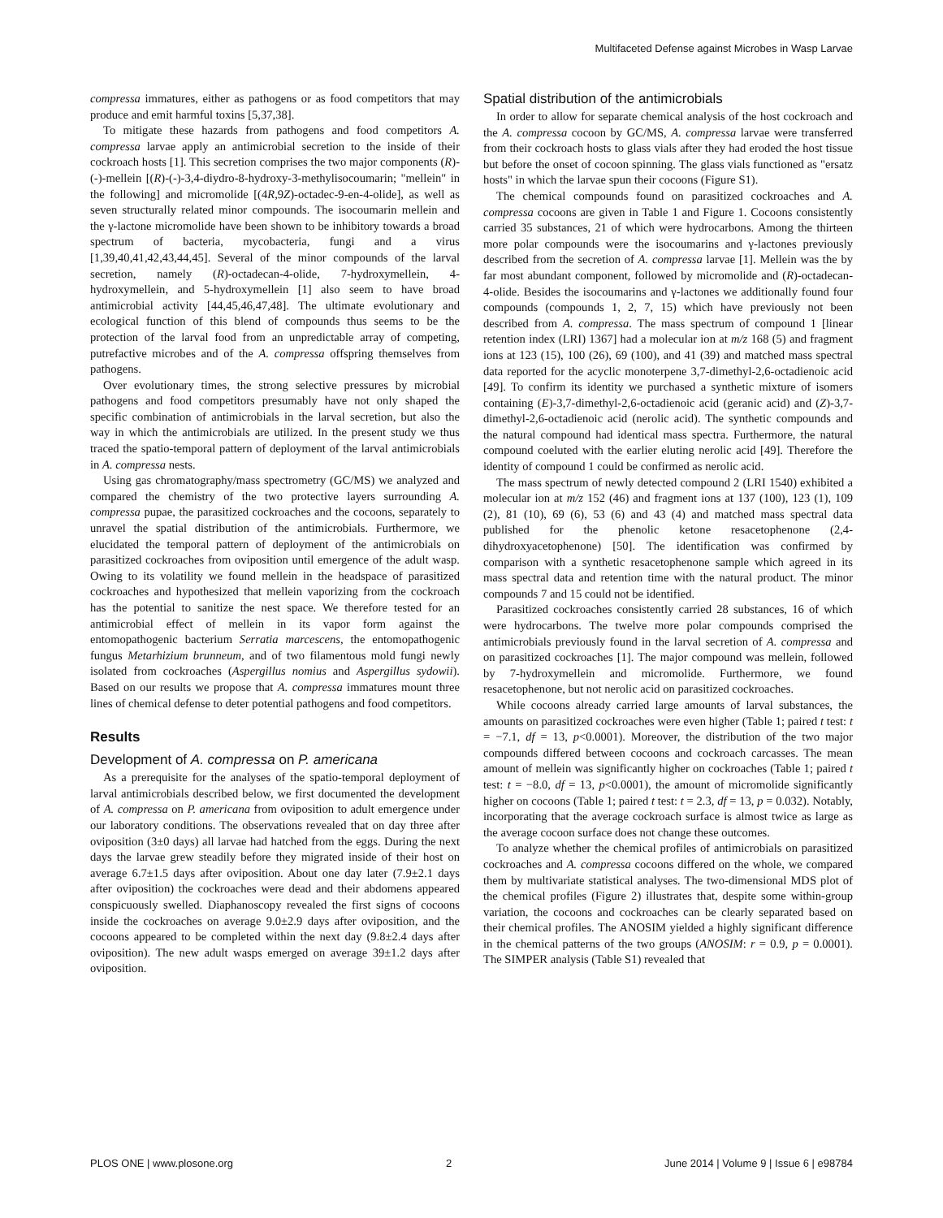Multifaceted Defense against Microbes in Wasp Larvae
compressa immatures, either as pathogens or as food competitors that may produce and emit harmful toxins [5,37,38].
To mitigate these hazards from pathogens and food competitors A. compressa larvae apply an antimicrobial secretion to the inside of their cockroach hosts [1]. This secretion comprises the two major components (R)-(-)-mellein [(R)-(-)-3,4-diydro-8-hydroxy-3-methylisocoumarin; "mellein" in the following] and micromolide [(4R,9Z)-octadec-9-en-4-olide], as well as seven structurally related minor compounds. The isocoumarin mellein and the γ-lactone micromolide have been shown to be inhibitory towards a broad spectrum of bacteria, mycobacteria, fungi and a virus [1,39,40,41,42,43,44,45]. Several of the minor compounds of the larval secretion, namely (R)-octadecan-4-olide, 7-hydroxymellein, 4-hydroxymellein, and 5-hydroxymellein [1] also seem to have broad antimicrobial activity [44,45,46,47,48]. The ultimate evolutionary and ecological function of this blend of compounds thus seems to be the protection of the larval food from an unpredictable array of competing, putrefactive microbes and of the A. compressa offspring themselves from pathogens.
Over evolutionary times, the strong selective pressures by microbial pathogens and food competitors presumably have not only shaped the specific combination of antimicrobials in the larval secretion, but also the way in which the antimicrobials are utilized. In the present study we thus traced the spatio-temporal pattern of deployment of the larval antimicrobials in A. compressa nests.
Using gas chromatography/mass spectrometry (GC/MS) we analyzed and compared the chemistry of the two protective layers surrounding A. compressa pupae, the parasitized cockroaches and the cocoons, separately to unravel the spatial distribution of the antimicrobials. Furthermore, we elucidated the temporal pattern of deployment of the antimicrobials on parasitized cockroaches from oviposition until emergence of the adult wasp. Owing to its volatility we found mellein in the headspace of parasitized cockroaches and hypothesized that mellein vaporizing from the cockroach has the potential to sanitize the nest space. We therefore tested for an antimicrobial effect of mellein in its vapor form against the entomopathogenic bacterium Serratia marcescens, the entomopathogenic fungus Metarhizium brunneum, and of two filamentous mold fungi newly isolated from cockroaches (Aspergillus nomius and Aspergillus sydowii). Based on our results we propose that A. compressa immatures mount three lines of chemical defense to deter potential pathogens and food competitors.
Results
Development of A. compressa on P. americana
As a prerequisite for the analyses of the spatio-temporal deployment of larval antimicrobials described below, we first documented the development of A. compressa on P. americana from oviposition to adult emergence under our laboratory conditions. The observations revealed that on day three after oviposition (3±0 days) all larvae had hatched from the eggs. During the next days the larvae grew steadily before they migrated inside of their host on average 6.7±1.5 days after oviposition. About one day later (7.9±2.1 days after oviposition) the cockroaches were dead and their abdomens appeared conspicuously swelled. Diaphanoscopy revealed the first signs of cocoons inside the cockroaches on average 9.0±2.9 days after oviposition, and the cocoons appeared to be completed within the next day (9.8±2.4 days after oviposition). The new adult wasps emerged on average 39±1.2 days after oviposition.
Spatial distribution of the antimicrobials
In order to allow for separate chemical analysis of the host cockroach and the A. compressa cocoon by GC/MS, A. compressa larvae were transferred from their cockroach hosts to glass vials after they had eroded the host tissue but before the onset of cocoon spinning. The glass vials functioned as "ersatz hosts" in which the larvae spun their cocoons (Figure S1).
The chemical compounds found on parasitized cockroaches and A. compressa cocoons are given in Table 1 and Figure 1. Cocoons consistently carried 35 substances, 21 of which were hydrocarbons. Among the thirteen more polar compounds were the isocoumarins and γ-lactones previously described from the secretion of A. compressa larvae [1]. Mellein was the by far most abundant component, followed by micromolide and (R)-octadecan-4-olide. Besides the isocoumarins and γ-lactones we additionally found four compounds (compounds 1, 2, 7, 15) which have previously not been described from A. compressa. The mass spectrum of compound 1 [linear retention index (LRI) 1367] had a molecular ion at m/z 168 (5) and fragment ions at 123 (15), 100 (26), 69 (100), and 41 (39) and matched mass spectral data reported for the acyclic monoterpene 3,7-dimethyl-2,6-octadienoic acid [49]. To confirm its identity we purchased a synthetic mixture of isomers containing (E)-3,7-dimethyl-2,6-octadienoic acid (geranic acid) and (Z)-3,7-dimethyl-2,6-octadienoic acid (nerolic acid). The synthetic compounds and the natural compound had identical mass spectra. Furthermore, the natural compound coeluted with the earlier eluting nerolic acid [49]. Therefore the identity of compound 1 could be confirmed as nerolic acid.
The mass spectrum of newly detected compound 2 (LRI 1540) exhibited a molecular ion at m/z 152 (46) and fragment ions at 137 (100), 123 (1), 109 (2), 81 (10), 69 (6), 53 (6) and 43 (4) and matched mass spectral data published for the phenolic ketone resacetophenone (2,4-dihydroxyacetophenone) [50]. The identification was confirmed by comparison with a synthetic resacetophenone sample which agreed in its mass spectral data and retention time with the natural product. The minor compounds 7 and 15 could not be identified.
Parasitized cockroaches consistently carried 28 substances, 16 of which were hydrocarbons. The twelve more polar compounds comprised the antimicrobials previously found in the larval secretion of A. compressa and on parasitized cockroaches [1]. The major compound was mellein, followed by 7-hydroxymellein and micromolide. Furthermore, we found resacetophenone, but not nerolic acid on parasitized cockroaches.
While cocoons already carried large amounts of larval substances, the amounts on parasitized cockroaches were even higher (Table 1; paired t test: t = −7.1, df = 13, p<0.0001). Moreover, the distribution of the two major compounds differed between cocoons and cockroach carcasses. The mean amount of mellein was significantly higher on cockroaches (Table 1; paired t test: t = −8.0, df = 13, p<0.0001), the amount of micromolide significantly higher on cocoons (Table 1; paired t test: t = 2.3, df = 13, p = 0.032). Notably, incorporating that the average cockroach surface is almost twice as large as the average cocoon surface does not change these outcomes.
To analyze whether the chemical profiles of antimicrobials on parasitized cockroaches and A. compressa cocoons differed on the whole, we compared them by multivariate statistical analyses. The two-dimensional MDS plot of the chemical profiles (Figure 2) illustrates that, despite some within-group variation, the cocoons and cockroaches can be clearly separated based on their chemical profiles. The ANOSIM yielded a highly significant difference in the chemical patterns of the two groups (ANOSIM: r = 0.9, p = 0.0001). The SIMPER analysis (Table S1) revealed that
PLOS ONE | www.plosone.org 2 June 2014 | Volume 9 | Issue 6 | e98784